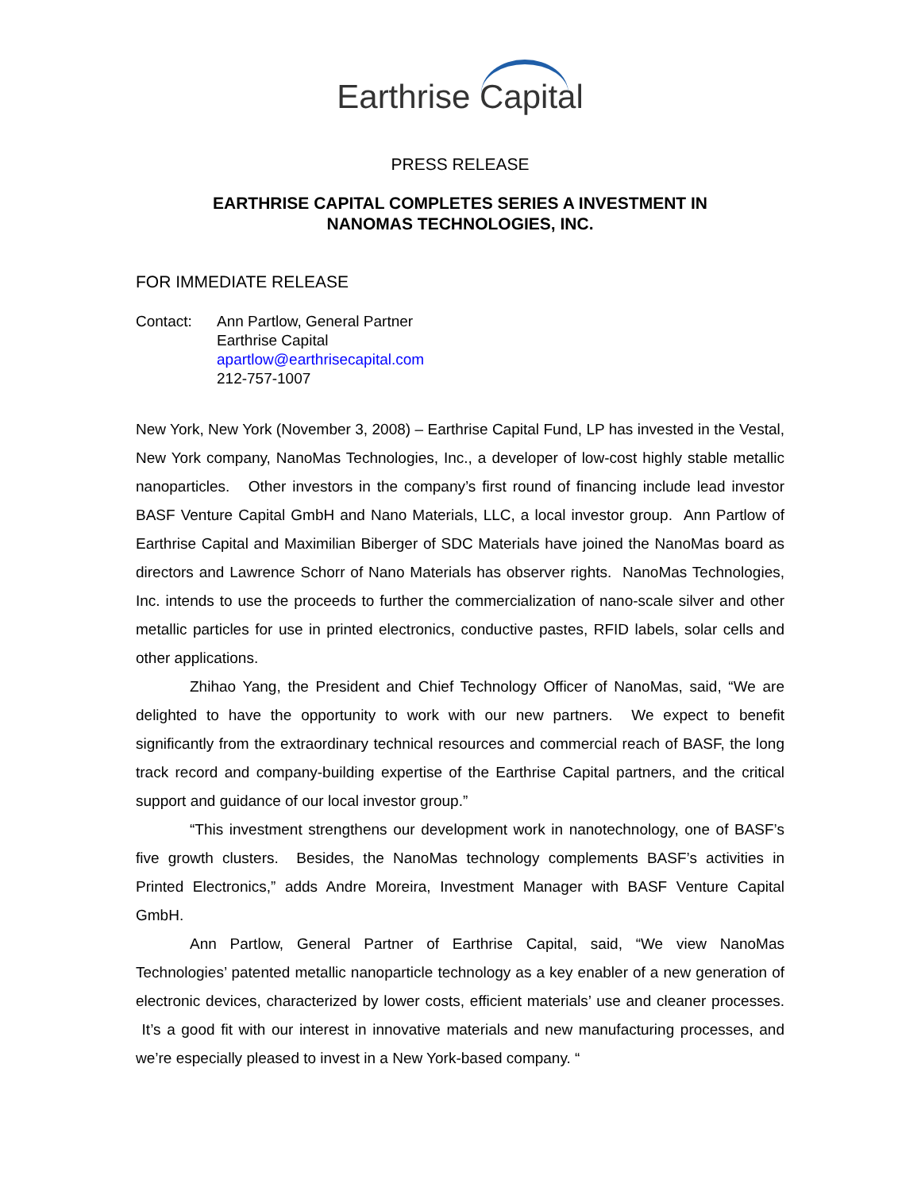Earthrise Capital
PRESS RELEASE
EARTHRISE CAPITAL COMPLETES SERIES A INVESTMENT IN
NANOMAS TECHNOLOGIES, INC.
FOR IMMEDIATE RELEASE
Contact: Ann Partlow, General Partner
Earthrise Capital
apartlow@earthrisecapital.com
212-757-1007
New York, New York (November 3, 2008) – Earthrise Capital Fund, LP has invested in the Vestal, New York company, NanoMas Technologies, Inc., a developer of low-cost highly stable metallic nanoparticles. Other investors in the company’s first round of financing include lead investor BASF Venture Capital GmbH and Nano Materials, LLC, a local investor group. Ann Partlow of Earthrise Capital and Maximilian Biberger of SDC Materials have joined the NanoMas board as directors and Lawrence Schorr of Nano Materials has observer rights. NanoMas Technologies, Inc. intends to use the proceeds to further the commercialization of nano-scale silver and other metallic particles for use in printed electronics, conductive pastes, RFID labels, solar cells and other applications.
Zhihao Yang, the President and Chief Technology Officer of NanoMas, said, “We are delighted to have the opportunity to work with our new partners. We expect to benefit significantly from the extraordinary technical resources and commercial reach of BASF, the long track record and company-building expertise of the Earthrise Capital partners, and the critical support and guidance of our local investor group.”
“This investment strengthens our development work in nanotechnology, one of BASF’s five growth clusters. Besides, the NanoMas technology complements BASF’s activities in Printed Electronics,” adds Andre Moreira, Investment Manager with BASF Venture Capital GmbH.
Ann Partlow, General Partner of Earthrise Capital, said, “We view NanoMas Technologies’ patented metallic nanoparticle technology as a key enabler of a new generation of electronic devices, characterized by lower costs, efficient materials’ use and cleaner processes. It’s a good fit with our interest in innovative materials and new manufacturing processes, and we’re especially pleased to invest in a New York-based company. “